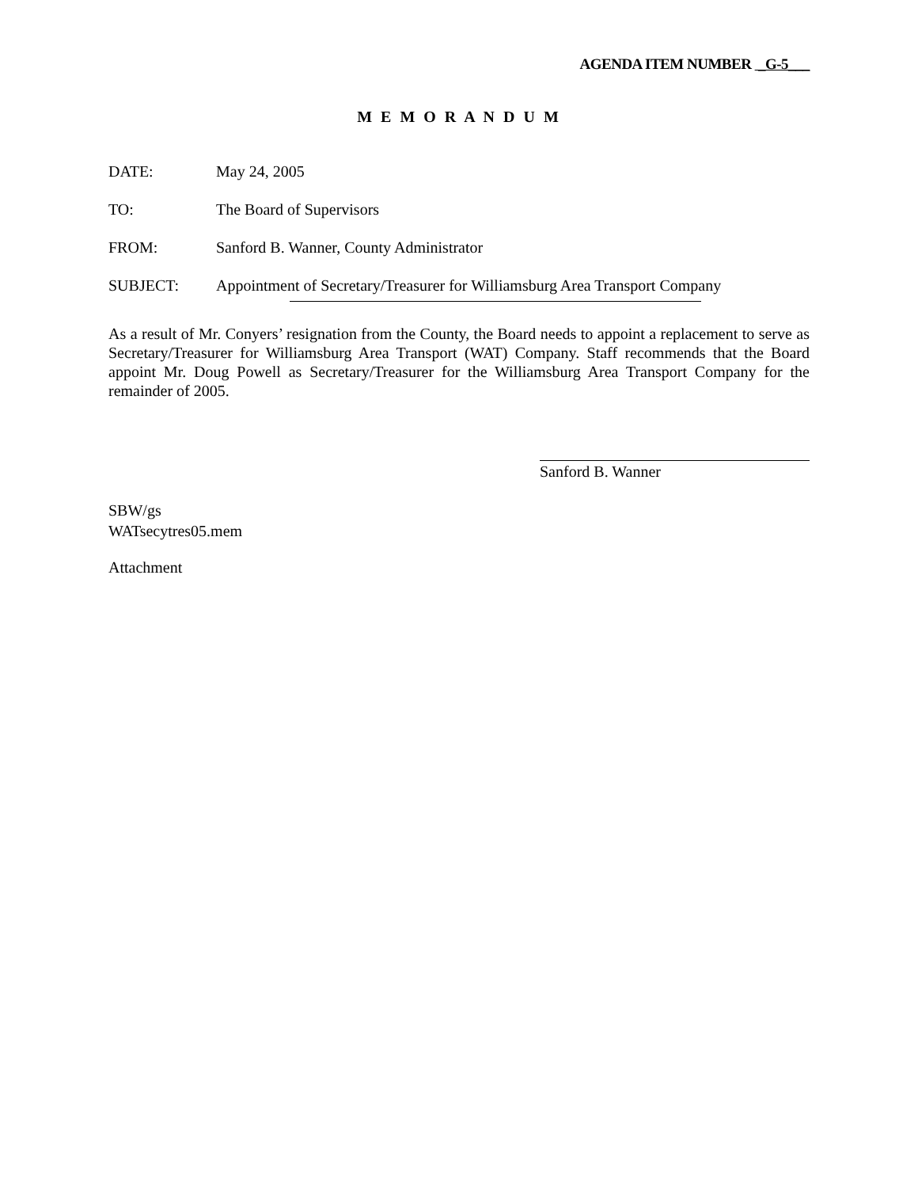AGENDA ITEM NUMBER _G-5___
M E M O R A N D U M
DATE: May 24, 2005
TO: The Board of Supervisors
FROM: Sanford B. Wanner, County Administrator
SUBJECT: Appointment of Secretary/Treasurer for Williamsburg Area Transport Company
As a result of Mr. Conyers’ resignation from the County, the Board needs to appoint a replacement to serve as Secretary/Treasurer for Williamsburg Area Transport (WAT) Company. Staff recommends that the Board appoint Mr. Doug Powell as Secretary/Treasurer for the Williamsburg Area Transport Company for the remainder of 2005.
Sanford B. Wanner
SBW/gs
WATsecytres05.mem
Attachment